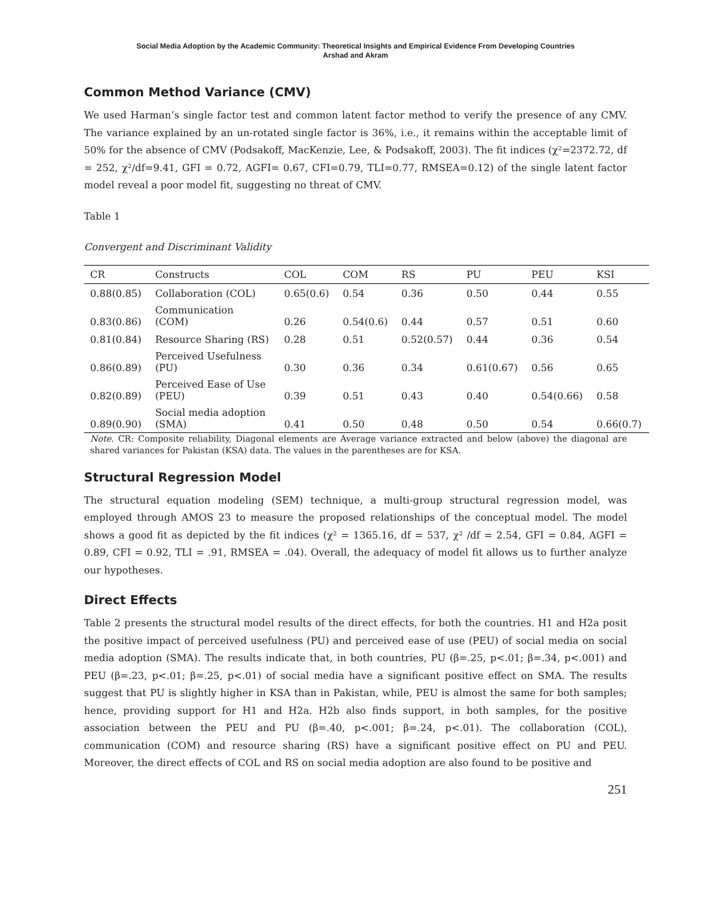Social Media Adoption by the Academic Community: Theoretical Insights and Empirical Evidence From Developing Countries
Arshad and Akram
Common Method Variance (CMV)
We used Harman’s single factor test and common latent factor method to verify the presence of any CMV. The variance explained by an un-rotated single factor is 36%, i.e., it remains within the acceptable limit of 50% for the absence of CMV (Podsakoff, MacKenzie, Lee, & Podsakoff, 2003). The fit indices (χ²=2372.72, df = 252, χ²/df=9.41, GFI = 0.72, AGFI= 0.67, CFI=0.79, TLI=0.77, RMSEA=0.12) of the single latent factor model reveal a poor model fit, suggesting no threat of CMV.
Table 1
Convergent and Discriminant Validity
| CR | Constructs | COL | COM | RS | PU | PEU | KSI |
| --- | --- | --- | --- | --- | --- | --- | --- |
| 0.88(0.85) | Collaboration (COL) | 0.65(0.6) | 0.54 | 0.36 | 0.50 | 0.44 | 0.55 |
| 0.83(0.86) | Communication (COM) | 0.26 | 0.54(0.6) | 0.44 | 0.57 | 0.51 | 0.60 |
| 0.81(0.84) | Resource Sharing (RS) | 0.28 | 0.51 | 0.52(0.57) | 0.44 | 0.36 | 0.54 |
| 0.86(0.89) | Perceived Usefulness (PU) | 0.30 | 0.36 | 0.34 | 0.61(0.67) | 0.56 | 0.65 |
| 0.82(0.89) | Perceived Ease of Use (PEU) | 0.39 | 0.51 | 0.43 | 0.40 | 0.54(0.66) | 0.58 |
| 0.89(0.90) | Social media adoption (SMA) | 0.41 | 0.50 | 0.48 | 0.50 | 0.54 | 0.66(0.7) |
Note. CR: Composite reliability, Diagonal elements are Average variance extracted and below (above) the diagonal are shared variances for Pakistan (KSA) data. The values in the parentheses are for KSA.
Structural Regression Model
The structural equation modeling (SEM) technique, a multi-group structural regression model, was employed through AMOS 23 to measure the proposed relationships of the conceptual model. The model shows a good fit as depicted by the fit indices (χ² = 1365.16, df = 537, χ² /df = 2.54, GFI = 0.84, AGFI = 0.89, CFI = 0.92, TLI = .91, RMSEA = .04). Overall, the adequacy of model fit allows us to further analyze our hypotheses.
Direct Effects
Table 2 presents the structural model results of the direct effects, for both the countries. H1 and H2a posit the positive impact of perceived usefulness (PU) and perceived ease of use (PEU) of social media on social media adoption (SMA). The results indicate that, in both countries, PU (β=.25, p<.01; β=.34, p<.001) and PEU (β=.23, p<.01; β=.25, p<.01) of social media have a significant positive effect on SMA. The results suggest that PU is slightly higher in KSA than in Pakistan, while, PEU is almost the same for both samples; hence, providing support for H1 and H2a. H2b also finds support, in both samples, for the positive association between the PEU and PU (β=.40, p<.001; β=.24, p<.01). The collaboration (COL), communication (COM) and resource sharing (RS) have a significant positive effect on PU and PEU. Moreover, the direct effects of COL and RS on social media adoption are also found to be positive and
251